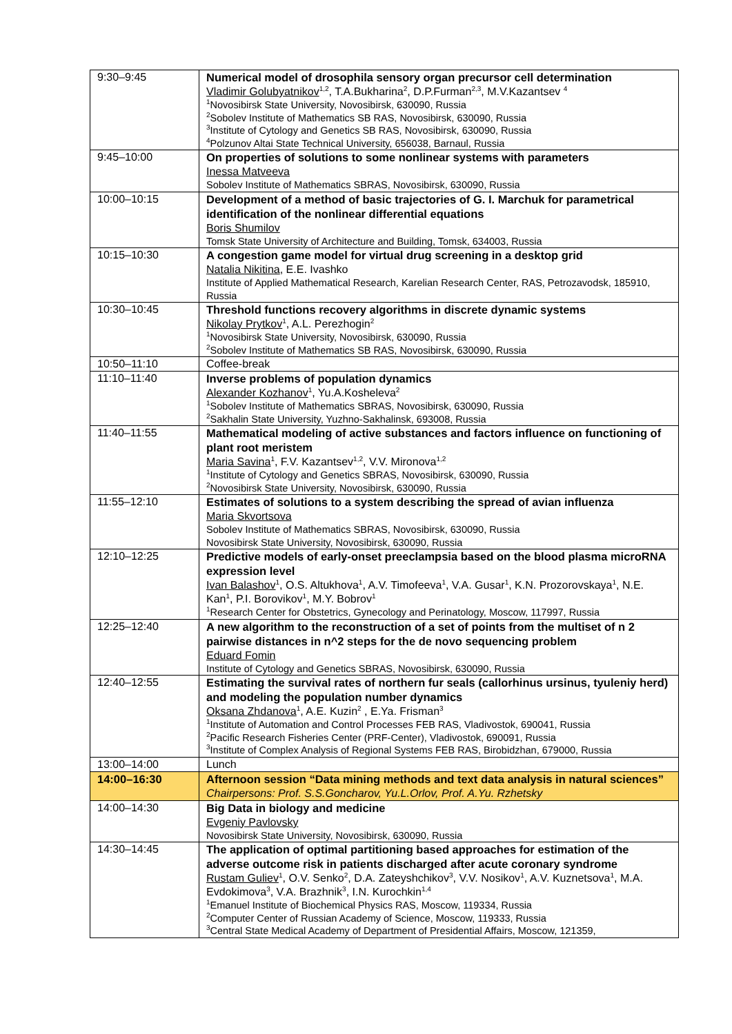| 9:30–9:45 | Numerical model of drosophila sensory organ precursor cell determination Vladimir Golubyatnikov<sup>1,2</sup>, T.A.Bukharina<sup>2</sup>, D.P.Furman<sup>2,3</sup>, M.V.Kazantsev <sup>4</sup> <sup>1</sup> Novosibirsk State University, Novosibirsk, 630090, Russia <sup>2</sup> Sobolev Institute of Mathematics SB RAS, Novosibirsk, 630090, Russia <sup>3</sup> Institute of Cytology and Genetics SB RAS, Novosibirsk, 630090, Russia <sup>4</sup> Polzunov Altai State Technical University, 656038, Barnaul, Russia |
| 9:45–10:00 | On properties of solutions to some nonlinear systems with parameters Inessa Matveeva Sobolev Institute of Mathematics SBRAS, Novosibirsk, 630090, Russia |
| 10:00–10:15 | Development of a method of basic trajectories of G. I. Marchuk for parametrical identification of the nonlinear differential equations Boris Shumilov Tomsk State University of Architecture and Building, Tomsk, 634003, Russia |
| 10:15–10:30 | A congestion game model for virtual drug screening in a desktop grid Natalia Nikitina , E.E. Ivashko Institute of Applied Mathematical Research, Karelian Research Center, RAS, Petrozavodsk, 185910, Russia |
| 10:30–10:45 | Threshold functions recovery algorithms in discrete dynamic systems Nikolay Prytkov<sup>1</sup>, A.L. Perezhogin<sup>2</sup> <sup>1</sup> Novosibirsk State University, Novosibirsk, 630090, Russia <sup>2</sup> Sobolev Institute of Mathematics SB RAS, Novosibirsk, 630090, Russia |
| 10:50–11:10 | Coffee-break |
| 11:10–11:40 | Inverse problems of population dynamics Alexander Kozhanov<sup>1</sup>, Yu.A.Kosheleva<sup>2</sup> <sup>1</sup> Sobolev Institute of Mathematics SBRAS, Novosibirsk, 630090, Russia <sup>2</sup> Sakhalin State University, Yuzhno-Sakhalinsk, 693008, Russia |
| 11:40–11:55 | Mathematical modeling of active substances and factors influence on functioning of plant root meristem Maria Savina<sup>1</sup>, F.V. Kazantsev<sup>1,2</sup>, V.V. Mironova<sup>1,2</sup> <sup>1</sup> Institute of Cytology and Genetics SBRAS, Novosibirsk, 630090, Russia <sup>2</sup> Novosibirsk State University, Novosibirsk, 630090, Russia |
| 11:55–12:10 | Estimates of solutions to a system describing the spread of avian influenza Maria Skvortsova Sobolev Institute of Mathematics SBRAS, Novosibirsk, 630090, Russia Novosibirsk State University, Novosibirsk, 630090, Russia |
| 12:10–12:25 | Predictive models of early-onset preeclampsia based on the blood plasma microRNA expression level Ivan Balashov<sup>1</sup>, O.S. Altukhova<sup>1</sup>, A.V. Timofeeva<sup>1</sup>, V.A. Gusar<sup>1</sup>, K.N. Prozorovskaya<sup>1</sup>, N.E. Kan<sup>1</sup>, P.I. Borovikov<sup>1</sup>, M.Y. Bobrov<sup>1</sup> <sup>1</sup> Research Center for Obstetrics, Gynecology and Perinatology, Moscow, 117997, Russia |
| 12:25–12:40 | A new algorithm to the reconstruction of a set of points from the multiset of n 2 pairwise distances in n^2 steps for the de novo sequencing problem Eduard Fomin Institute of Cytology and Genetics SBRAS, Novosibirsk, 630090, Russia |
| 12:40–12:55 | Estimating the survival rates of northern fur seals (callorhinus ursinus, tyuleniy herd) and modeling the population number dynamics Oksana Zhdanova<sup>1</sup>, A.E. Kuzin<sup>2</sup> , E.Ya. Frisman<sup>3</sup> <sup>1</sup> Institute of Automation and Control Processes FEB RAS, Vladivostok, 690041, Russia <sup>2</sup> Pacific Research Fisheries Center (PRF-Center), Vladivostok, 690091, Russia <sup>3</sup> Institute of Complex Analysis of Regional Systems FEB RAS, Birobidzhan, 679000, Russia |
| 13:00–14:00 | Lunch |
| 14:00–16:30 | Afternoon session “Data mining methods and text data analysis in natural sciences” Chairpersons: Prof. S.S.Goncharov, Yu.L.Orlov, Prof. A.Yu. Rzhetsky |
| 14:00–14:30 | Big Data in biology and medicine Evgeniy Pavlovsky Novosibirsk State University, Novosibirsk, 630090, Russia |
| 14:30–14:45 | The application of optimal partitioning based approaches for estimation of the adverse outcome risk in patients discharged after acute coronary syndrome Rustam Guliev<sup>1</sup>, O.V. Senko<sup>2</sup>, D.A. Zateyshchikov<sup>3</sup>, V.V. Nosikov<sup>1</sup>, A.V. Kuznetsova<sup>1</sup>, M.A. Evdokimova<sup>3</sup>, V.A. Brazhnik<sup>3</sup>, I.N. Kurochkin<sup>1,4</sup> <sup>1</sup> Emanuel Institute of Biochemical Physics RAS, Moscow, 119334, Russia <sup>2</sup> Computer Center of Russian Academy of Science, Moscow, 119333, Russia <sup>3</sup> Central State Medical Academy of Department of Presidential Affairs, Moscow, 121359, |